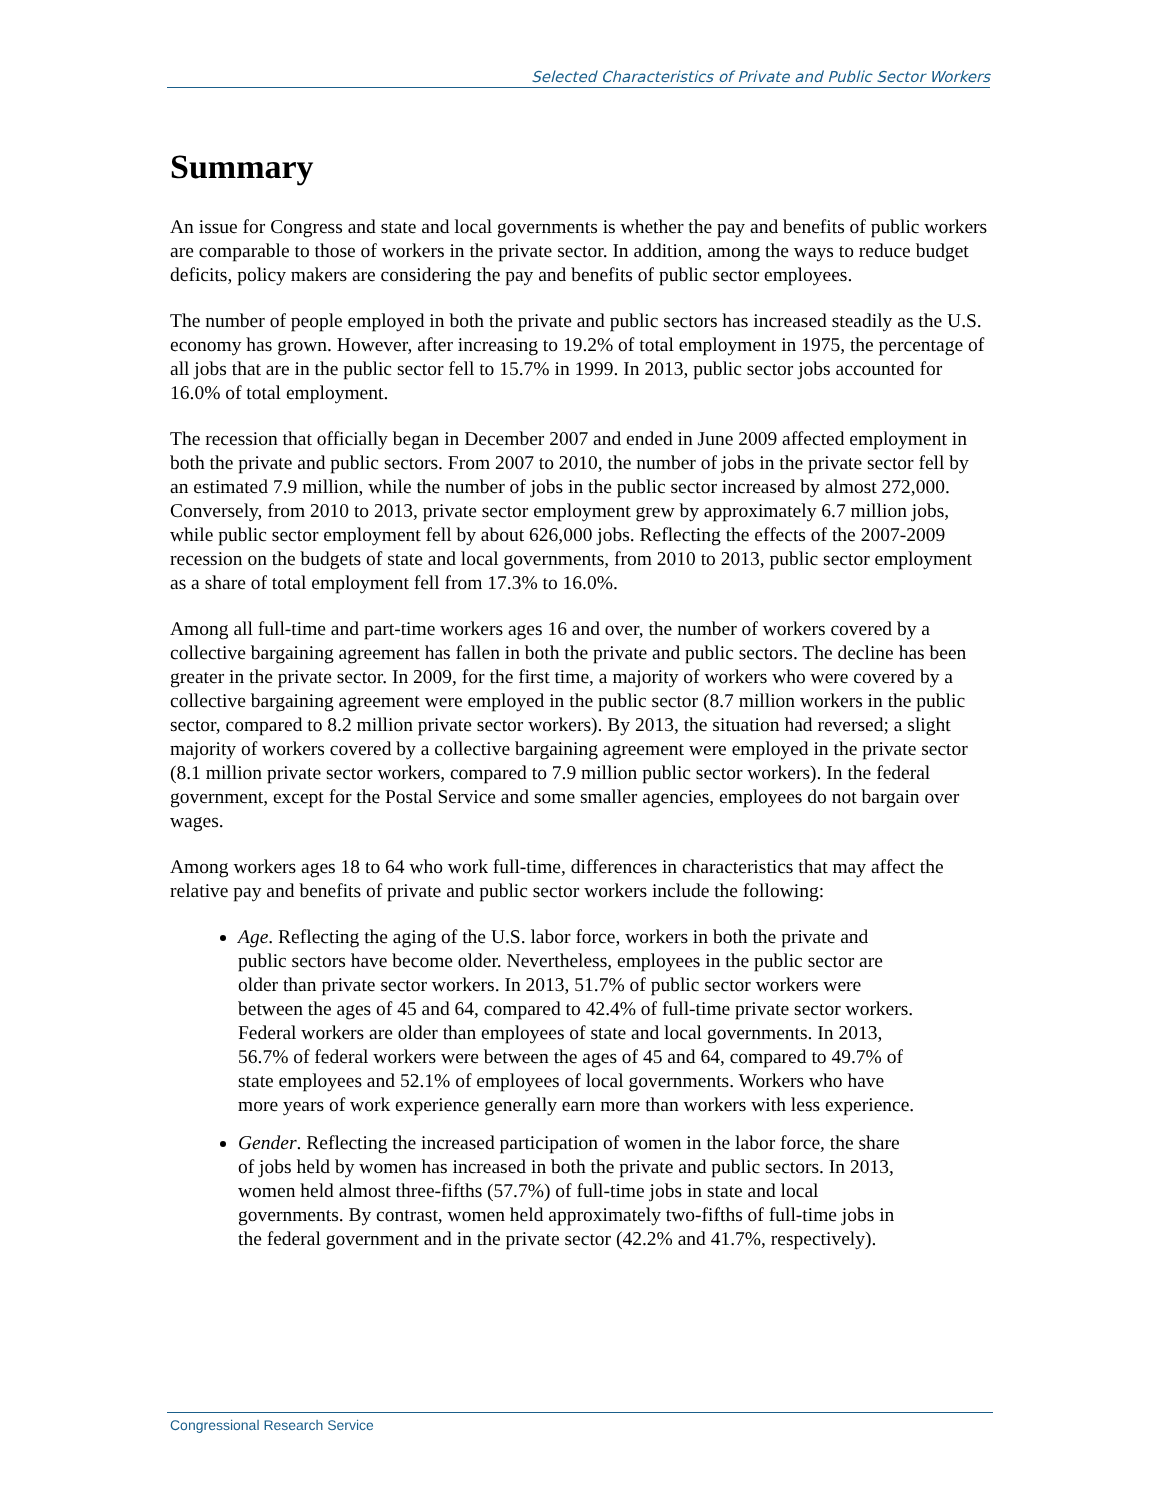Selected Characteristics of Private and Public Sector Workers
Summary
An issue for Congress and state and local governments is whether the pay and benefits of public workers are comparable to those of workers in the private sector. In addition, among the ways to reduce budget deficits, policy makers are considering the pay and benefits of public sector employees.
The number of people employed in both the private and public sectors has increased steadily as the U.S. economy has grown. However, after increasing to 19.2% of total employment in 1975, the percentage of all jobs that are in the public sector fell to 15.7% in 1999. In 2013, public sector jobs accounted for 16.0% of total employment.
The recession that officially began in December 2007 and ended in June 2009 affected employment in both the private and public sectors. From 2007 to 2010, the number of jobs in the private sector fell by an estimated 7.9 million, while the number of jobs in the public sector increased by almost 272,000. Conversely, from 2010 to 2013, private sector employment grew by approximately 6.7 million jobs, while public sector employment fell by about 626,000 jobs. Reflecting the effects of the 2007-2009 recession on the budgets of state and local governments, from 2010 to 2013, public sector employment as a share of total employment fell from 17.3% to 16.0%.
Among all full-time and part-time workers ages 16 and over, the number of workers covered by a collective bargaining agreement has fallen in both the private and public sectors. The decline has been greater in the private sector. In 2009, for the first time, a majority of workers who were covered by a collective bargaining agreement were employed in the public sector (8.7 million workers in the public sector, compared to 8.2 million private sector workers). By 2013, the situation had reversed; a slight majority of workers covered by a collective bargaining agreement were employed in the private sector (8.1 million private sector workers, compared to 7.9 million public sector workers). In the federal government, except for the Postal Service and some smaller agencies, employees do not bargain over wages.
Among workers ages 18 to 64 who work full-time, differences in characteristics that may affect the relative pay and benefits of private and public sector workers include the following:
Age. Reflecting the aging of the U.S. labor force, workers in both the private and public sectors have become older. Nevertheless, employees in the public sector are older than private sector workers. In 2013, 51.7% of public sector workers were between the ages of 45 and 64, compared to 42.4% of full-time private sector workers. Federal workers are older than employees of state and local governments. In 2013, 56.7% of federal workers were between the ages of 45 and 64, compared to 49.7% of state employees and 52.1% of employees of local governments. Workers who have more years of work experience generally earn more than workers with less experience.
Gender. Reflecting the increased participation of women in the labor force, the share of jobs held by women has increased in both the private and public sectors. In 2013, women held almost three-fifths (57.7%) of full-time jobs in state and local governments. By contrast, women held approximately two-fifths of full-time jobs in the federal government and in the private sector (42.2% and 41.7%, respectively).
Congressional Research Service